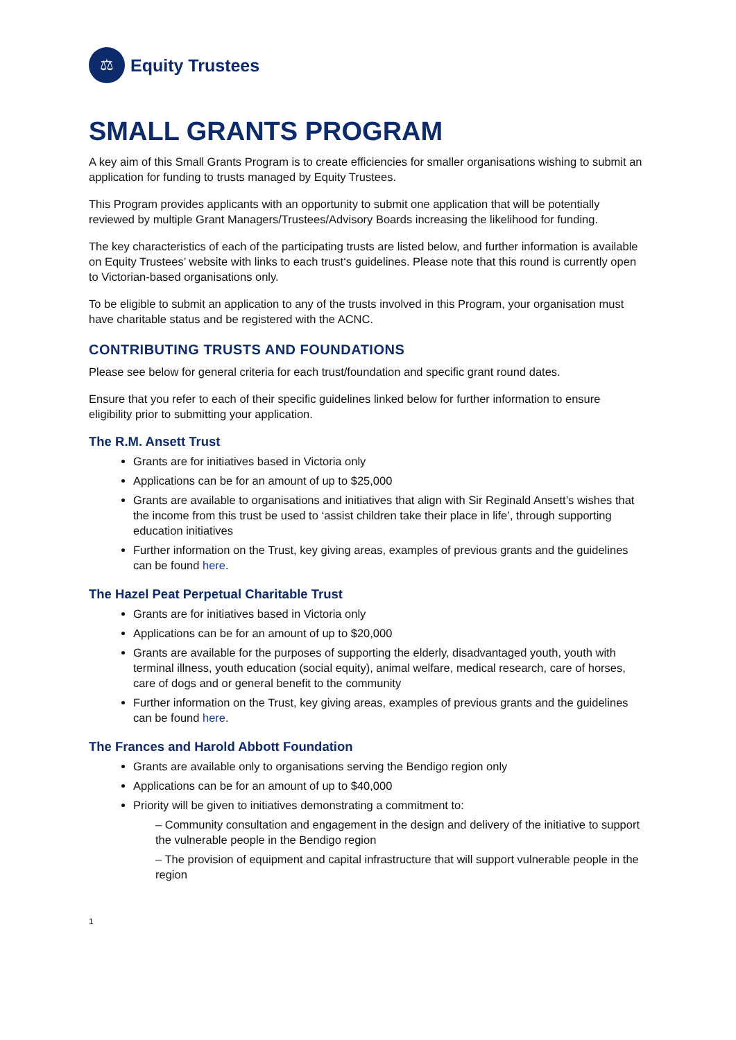⚖
Equity Trustees
SMALL GRANTS PROGRAM
A key aim of this Small Grants Program is to create efficiencies for smaller organisations wishing to submit an application for funding to trusts managed by Equity Trustees.
This Program provides applicants with an opportunity to submit one application that will be potentially reviewed by multiple Grant Managers/Trustees/Advisory Boards increasing the likelihood for funding.
The key characteristics of each of the participating trusts are listed below, and further information is available on Equity Trustees’ website with links to each trust‘s guidelines. Please note that this round is currently open to Victorian-based organisations only.
To be eligible to submit an application to any of the trusts involved in this Program, your organisation must have charitable status and be registered with the ACNC.
CONTRIBUTING TRUSTS AND FOUNDATIONS
Please see below for general criteria for each trust/foundation and specific grant round dates.
Ensure that you refer to each of their specific guidelines linked below for further information to ensure eligibility prior to submitting your application.
The R.M. Ansett Trust
Grants are for initiatives based in Victoria only
Applications can be for an amount of up to $25,000
Grants are available to organisations and initiatives that align with Sir Reginald Ansett’s wishes that the income from this trust be used to ‘assist children take their place in life’, through supporting education initiatives
Further information on the Trust, key giving areas, examples of previous grants and the guidelines can be found here.
The Hazel Peat Perpetual Charitable Trust
Grants are for initiatives based in Victoria only
Applications can be for an amount of up to $20,000
Grants are available for the purposes of supporting the elderly, disadvantaged youth, youth with terminal illness, youth education (social equity), animal welfare, medical research, care of horses, care of dogs and or general benefit to the community
Further information on the Trust, key giving areas, examples of previous grants and the guidelines can be found here.
The Frances and Harold Abbott Foundation
Grants are available only to organisations serving the Bendigo region only
Applications can be for an amount of up to $40,000
Priority will be given to initiatives demonstrating a commitment to:
– Community consultation and engagement in the design and delivery of the initiative to support the vulnerable people in the Bendigo region
– The provision of equipment and capital infrastructure that will support vulnerable people in the region
1